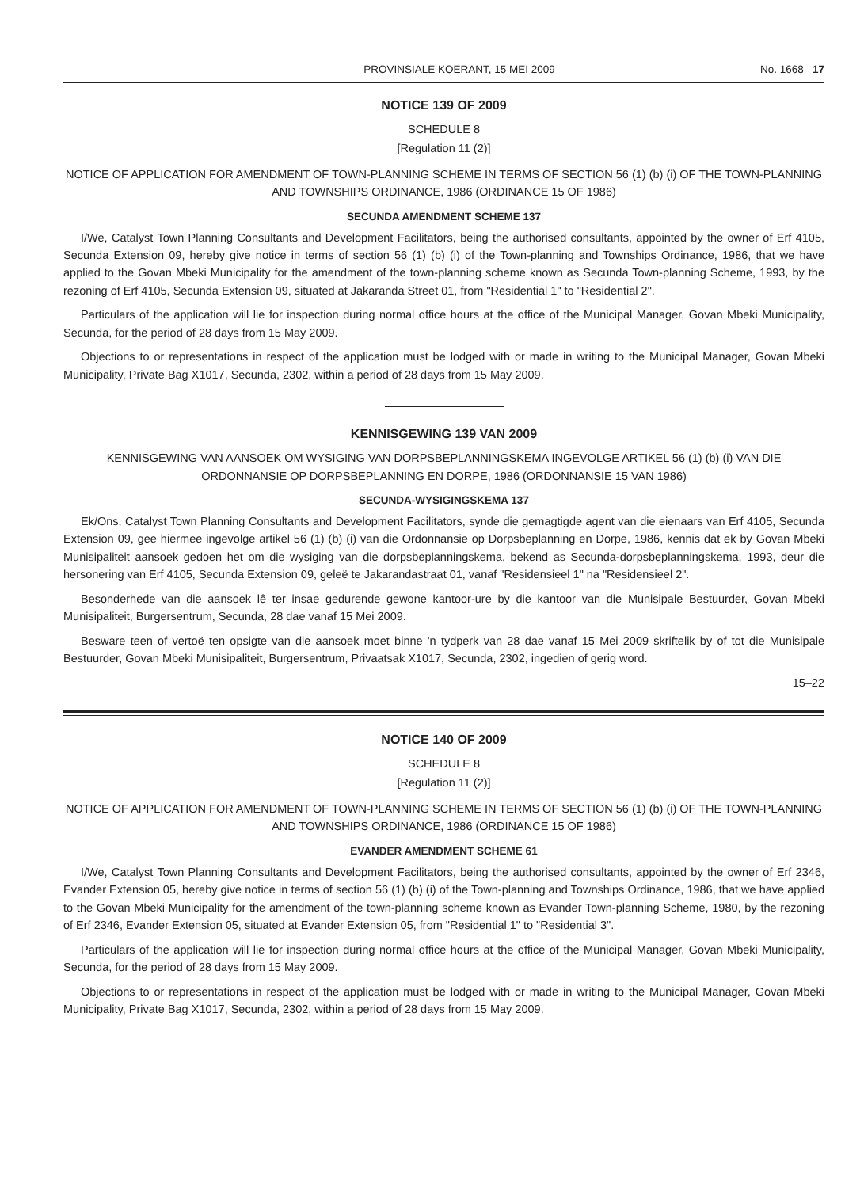PROVINSIALE KOERANT, 15 MEI 2009 No. 1668 17
NOTICE 139 OF 2009
SCHEDULE 8
[Regulation 11 (2)]
NOTICE OF APPLICATION FOR AMENDMENT OF TOWN-PLANNING SCHEME IN TERMS OF SECTION 56 (1) (b) (i) OF THE TOWN-PLANNING AND TOWNSHIPS ORDINANCE, 1986 (ORDINANCE 15 OF 1986)
SECUNDA AMENDMENT SCHEME 137
I/We, Catalyst Town Planning Consultants and Development Facilitators, being the authorised consultants, appointed by the owner of Erf 4105, Secunda Extension 09, hereby give notice in terms of section 56 (1) (b) (i) of the Town-planning and Townships Ordinance, 1986, that we have applied to the Govan Mbeki Municipality for the amendment of the town-planning scheme known as Secunda Town-planning Scheme, 1993, by the rezoning of Erf 4105, Secunda Extension 09, situated at Jakaranda Street 01, from "Residential 1" to "Residential 2".
Particulars of the application will lie for inspection during normal office hours at the office of the Municipal Manager, Govan Mbeki Municipality, Secunda, for the period of 28 days from 15 May 2009.
Objections to or representations in respect of the application must be lodged with or made in writing to the Municipal Manager, Govan Mbeki Municipality, Private Bag X1017, Secunda, 2302, within a period of 28 days from 15 May 2009.
KENNISGEWING 139 VAN 2009
KENNISGEWING VAN AANSOEK OM WYSIGING VAN DORPSBEPLANNINGSKEMA INGEVOLGE ARTIKEL 56 (1) (b) (i) VAN DIE ORDONNANSIE OP DORPSBEPLANNING EN DORPE, 1986 (ORDONNANSIE 15 VAN 1986)
SECUNDA-WYSIGINGSKEMA 137
Ek/Ons, Catalyst Town Planning Consultants and Development Facilitators, synde die gemagtigde agent van die eienaars van Erf 4105, Secunda Extension 09, gee hiermee ingevolge artikel 56 (1) (b) (i) van die Ordonnansie op Dorpsbeplanning en Dorpe, 1986, kennis dat ek by Govan Mbeki Munisipaliteit aansoek gedoen het om die wysiging van die dorpsbeplanningskema, bekend as Secunda-dorpsbeplanningskema, 1993, deur die hersonering van Erf 4105, Secunda Extension 09, geleë te Jakarandastraat 01, vanaf "Residensieel 1" na "Residensieel 2".
Besonderhede van die aansoek lê ter insae gedurende gewone kantoor-ure by die kantoor van die Munisipale Bestuurder, Govan Mbeki Munisipaliteit, Burgersentrum, Secunda, 28 dae vanaf 15 Mei 2009.
Besware teen of vertoë ten opsigte van die aansoek moet binne 'n tydperk van 28 dae vanaf 15 Mei 2009 skriftelik by of tot die Munisipale Bestuurder, Govan Mbeki Munisipaliteit, Burgersentrum, Privaatsak X1017, Secunda, 2302, ingedien of gerig word.
15–22
NOTICE 140 OF 2009
SCHEDULE 8
[Regulation 11 (2)]
NOTICE OF APPLICATION FOR AMENDMENT OF TOWN-PLANNING SCHEME IN TERMS OF SECTION 56 (1) (b) (i) OF THE TOWN-PLANNING AND TOWNSHIPS ORDINANCE, 1986 (ORDINANCE 15 OF 1986)
EVANDER AMENDMENT SCHEME 61
I/We, Catalyst Town Planning Consultants and Development Facilitators, being the authorised consultants, appointed by the owner of Erf 2346, Evander Extension 05, hereby give notice in terms of section 56 (1) (b) (i) of the Town-planning and Townships Ordinance, 1986, that we have applied to the Govan Mbeki Municipality for the amendment of the town-planning scheme known as Evander Town-planning Scheme, 1980, by the rezoning of Erf 2346, Evander Extension 05, situated at Evander Extension 05, from "Residential 1" to "Residential 3".
Particulars of the application will lie for inspection during normal office hours at the office of the Municipal Manager, Govan Mbeki Municipality, Secunda, for the period of 28 days from 15 May 2009.
Objections to or representations in respect of the application must be lodged with or made in writing to the Municipal Manager, Govan Mbeki Municipality, Private Bag X1017, Secunda, 2302, within a period of 28 days from 15 May 2009.